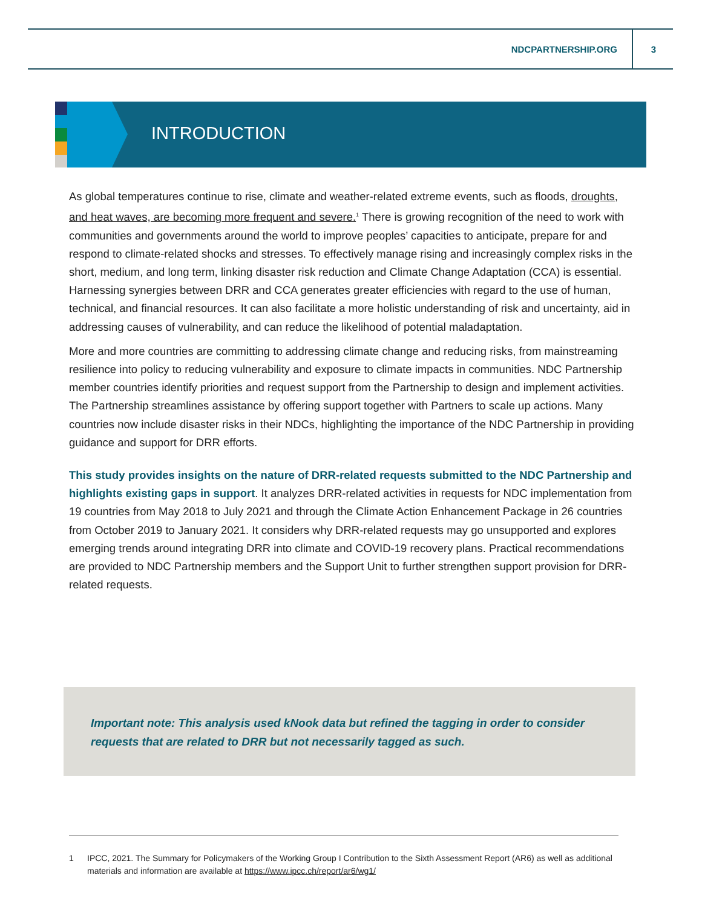NDCPARTNERSHIP.ORG 3
INTRODUCTION
As global temperatures continue to rise, climate and weather-related extreme events, such as floods, droughts, and heat waves, are becoming more frequent and severe.<sup>1</sup> There is growing recognition of the need to work with communities and governments around the world to improve peoples’ capacities to anticipate, prepare for and respond to climate-related shocks and stresses. To effectively manage rising and increasingly complex risks in the short, medium, and long term, linking disaster risk reduction and Climate Change Adaptation (CCA) is essential. Harnessing synergies between DRR and CCA generates greater efficiencies with regard to the use of human, technical, and financial resources. It can also facilitate a more holistic understanding of risk and uncertainty, aid in addressing causes of vulnerability, and can reduce the likelihood of potential maladaptation.
More and more countries are committing to addressing climate change and reducing risks, from mainstreaming resilience into policy to reducing vulnerability and exposure to climate impacts in communities. NDC Partnership member countries identify priorities and request support from the Partnership to design and implement activities. The Partnership streamlines assistance by offering support together with Partners to scale up actions. Many countries now include disaster risks in their NDCs, highlighting the importance of the NDC Partnership in providing guidance and support for DRR efforts.
This study provides insights on the nature of DRR-related requests submitted to the NDC Partnership and highlights existing gaps in support. It analyzes DRR-related activities in requests for NDC implementation from 19 countries from May 2018 to July 2021 and through the Climate Action Enhancement Package in 26 countries from October 2019 to January 2021. It considers why DRR-related requests may go unsupported and explores emerging trends around integrating DRR into climate and COVID-19 recovery plans. Practical recommendations are provided to NDC Partnership members and the Support Unit to further strengthen support provision for DRR-related requests.
Important note: This analysis used kNook data but refined the tagging in order to consider requests that are related to DRR but not necessarily tagged as such.
1 IPCC, 2021. The Summary for Policymakers of the Working Group I Contribution to the Sixth Assessment Report (AR6) as well as additional materials and information are available at https://www.ipcc.ch/report/ar6/wg1/